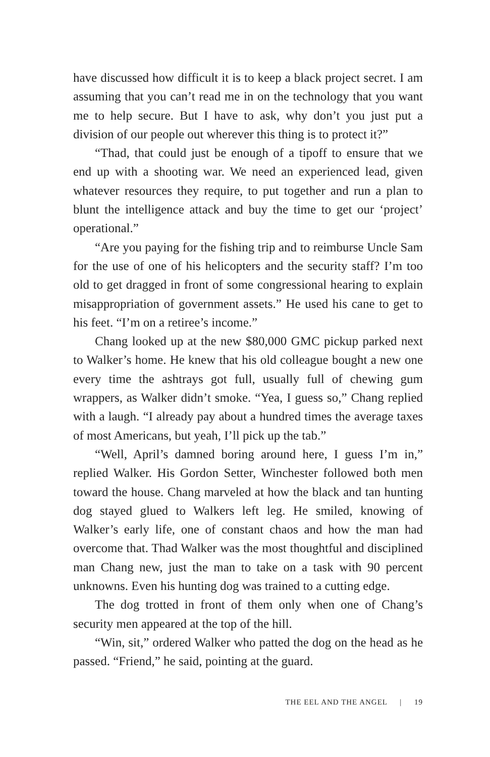have discussed how difficult it is to keep a black project secret. I am assuming that you can’t read me in on the technology that you want me to help secure. But I have to ask, why don’t you just put a division of our people out wherever this thing is to protect it?”
“Thad, that could just be enough of a tipoff to ensure that we end up with a shooting war. We need an experienced lead, given whatever resources they require, to put together and run a plan to blunt the intelligence attack and buy the time to get our ‘project’ operational.”
“Are you paying for the fishing trip and to reimburse Uncle Sam for the use of one of his helicopters and the security staff? I’m too old to get dragged in front of some congressional hearing to explain misappropriation of government assets.” He used his cane to get to his feet. “I’m on a retiree’s income.”
Chang looked up at the new $80,000 GMC pickup parked next to Walker’s home. He knew that his old colleague bought a new one every time the ashtrays got full, usually full of chewing gum wrappers, as Walker didn’t smoke. “Yea, I guess so,” Chang replied with a laugh. “I already pay about a hundred times the average taxes of most Americans, but yeah, I’ll pick up the tab.”
“Well, April’s damned boring around here, I guess I’m in,” replied Walker. His Gordon Setter, Winchester followed both men toward the house. Chang marveled at how the black and tan hunting dog stayed glued to Walkers left leg. He smiled, knowing of Walker’s early life, one of constant chaos and how the man had overcome that. Thad Walker was the most thoughtful and disciplined man Chang new, just the man to take on a task with 90 percent unknowns. Even his hunting dog was trained to a cutting edge.
The dog trotted in front of them only when one of Chang’s security men appeared at the top of the hill.
“Win, sit,” ordered Walker who patted the dog on the head as he passed. “Friend,” he said, pointing at the guard.
THE EEL AND THE ANGEL | 19